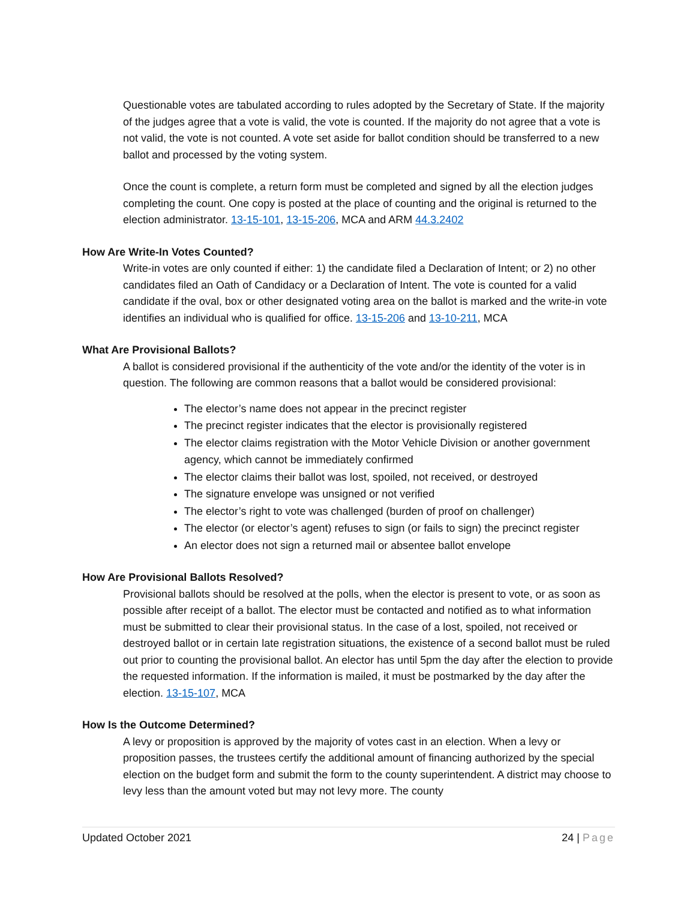Questionable votes are tabulated according to rules adopted by the Secretary of State. If the majority of the judges agree that a vote is valid, the vote is counted. If the majority do not agree that a vote is not valid, the vote is not counted. A vote set aside for ballot condition should be transferred to a new ballot and processed by the voting system.
Once the count is complete, a return form must be completed and signed by all the election judges completing the count. One copy is posted at the place of counting and the original is returned to the election administrator. 13-15-101, 13-15-206, MCA and ARM 44.3.2402
How Are Write-In Votes Counted?
Write-in votes are only counted if either: 1) the candidate filed a Declaration of Intent; or 2) no other candidates filed an Oath of Candidacy or a Declaration of Intent. The vote is counted for a valid candidate if the oval, box or other designated voting area on the ballot is marked and the write-in vote identifies an individual who is qualified for office. 13-15-206 and 13-10-211, MCA
What Are Provisional Ballots?
A ballot is considered provisional if the authenticity of the vote and/or the identity of the voter is in question. The following are common reasons that a ballot would be considered provisional:
The elector’s name does not appear in the precinct register
The precinct register indicates that the elector is provisionally registered
The elector claims registration with the Motor Vehicle Division or another government agency, which cannot be immediately confirmed
The elector claims their ballot was lost, spoiled, not received, or destroyed
The signature envelope was unsigned or not verified
The elector’s right to vote was challenged (burden of proof on challenger)
The elector (or elector’s agent) refuses to sign (or fails to sign) the precinct register
An elector does not sign a returned mail or absentee ballot envelope
How Are Provisional Ballots Resolved?
Provisional ballots should be resolved at the polls, when the elector is present to vote, or as soon as possible after receipt of a ballot. The elector must be contacted and notified as to what information must be submitted to clear their provisional status. In the case of a lost, spoiled, not received or destroyed ballot or in certain late registration situations, the existence of a second ballot must be ruled out prior to counting the provisional ballot. An elector has until 5pm the day after the election to provide the requested information. If the information is mailed, it must be postmarked by the day after the election. 13-15-107, MCA
How Is the Outcome Determined?
A levy or proposition is approved by the majority of votes cast in an election. When a levy or proposition passes, the trustees certify the additional amount of financing authorized by the special election on the budget form and submit the form to the county superintendent. A district may choose to levy less than the amount voted but may not levy more. The county
Updated October 2021 24 | Page